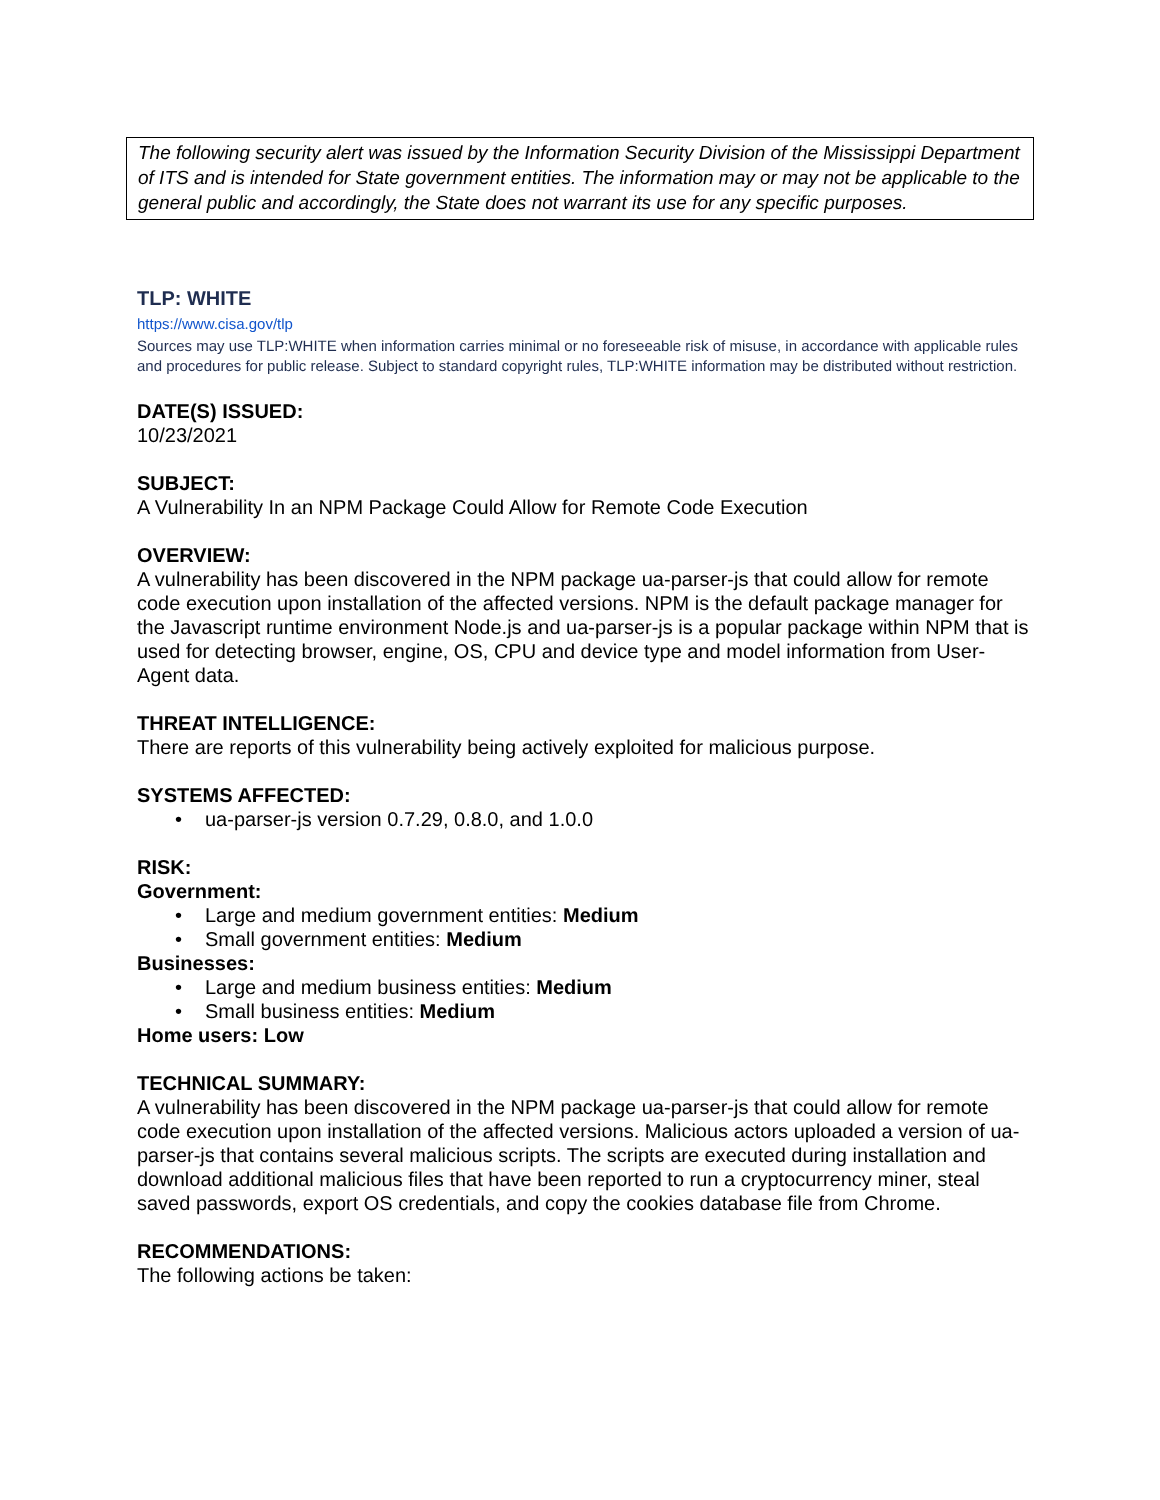The following security alert was issued by the Information Security Division of the Mississippi Department of ITS and is intended for State government entities. The information may or may not be applicable to the general public and accordingly, the State does not warrant its use for any specific purposes.
TLP: WHITE
https://www.cisa.gov/tlp
Sources may use TLP:WHITE when information carries minimal or no foreseeable risk of misuse, in accordance with applicable rules and procedures for public release. Subject to standard copyright rules, TLP:WHITE information may be distributed without restriction.
DATE(S) ISSUED:
10/23/2021
SUBJECT:
A Vulnerability In an NPM Package Could Allow for Remote Code Execution
OVERVIEW:
A vulnerability has been discovered in the NPM package ua-parser-js that could allow for remote code execution upon installation of the affected versions. NPM is the default package manager for the Javascript runtime environment Node.js and ua-parser-js is a popular package within NPM that is used for detecting browser, engine, OS, CPU and device type and model information from User-Agent data.
THREAT INTELLIGENCE:
There are reports of this vulnerability being actively exploited for malicious purpose.
SYSTEMS AFFECTED:
• ua-parser-js version 0.7.29, 0.8.0, and 1.0.0
RISK:
Government:
• Large and medium government entities: Medium
• Small government entities: Medium
Businesses:
• Large and medium business entities: Medium
• Small business entities: Medium
Home users: Low
TECHNICAL SUMMARY:
A vulnerability has been discovered in the NPM package ua-parser-js that could allow for remote code execution upon installation of the affected versions. Malicious actors uploaded a version of ua-parser-js that contains several malicious scripts. The scripts are executed during installation and download additional malicious files that have been reported to run a cryptocurrency miner, steal saved passwords, export OS credentials, and copy the cookies database file from Chrome.
RECOMMENDATIONS:
The following actions be taken: